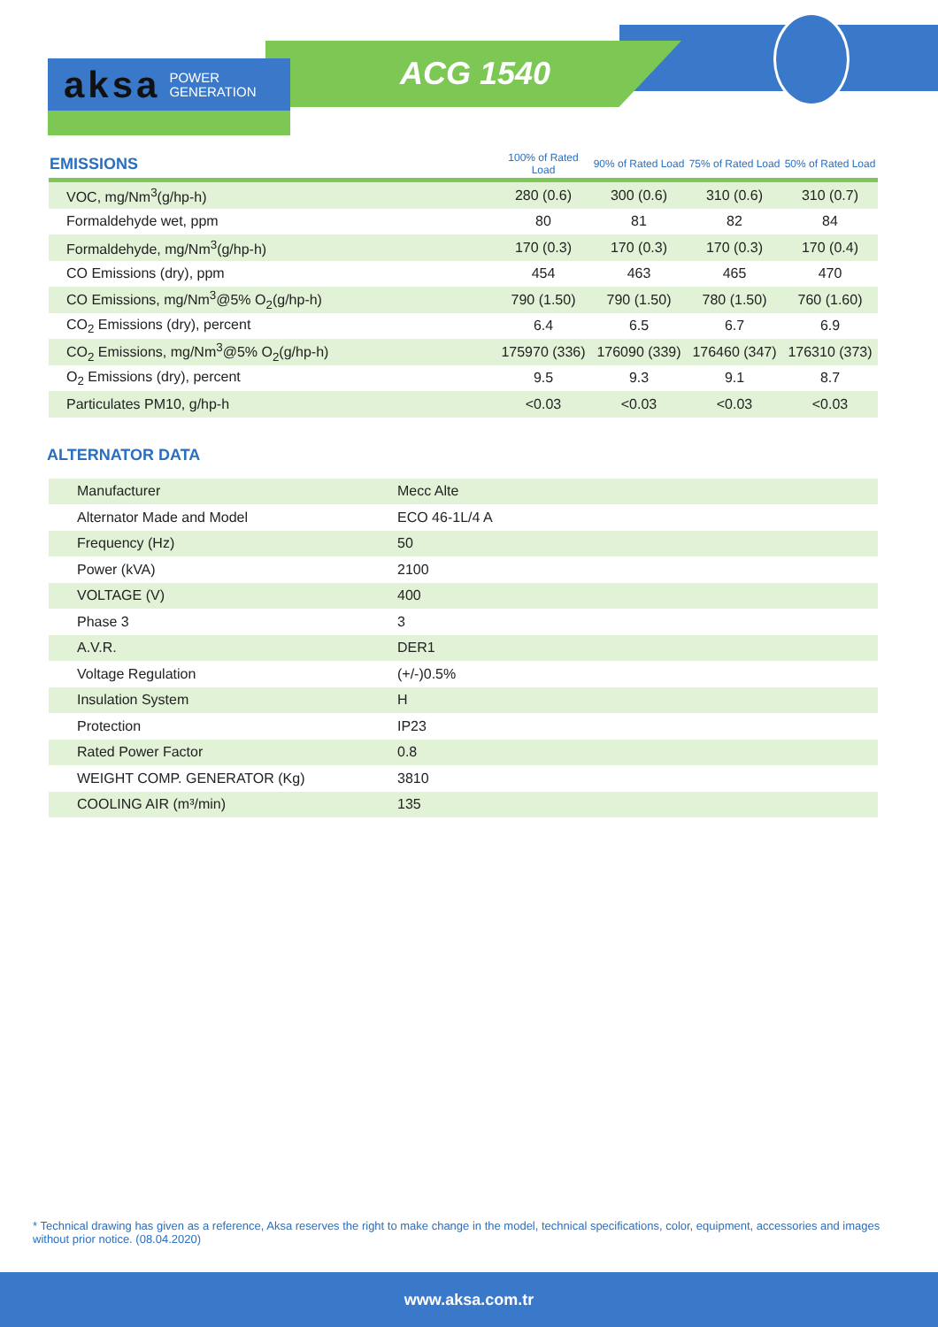aksa POWER
GENERATION
ACG 1540
| EMISSIONS | 100% of Rated Load | 90% of Rated Load | 75% of Rated Load | 50% of Rated Load |
| --- | --- | --- | --- | --- |
| VOC, mg/Nm<sup>3</sup>(g/hp-h) | 280 (0.6) | 300 (0.6) | 310 (0.6) | 310 (0.7) |
| Formaldehyde wet, ppm | 80 | 81 | 82 | 84 |
| Formaldehyde, mg/Nm<sup>3</sup>(g/hp-h) | 170 (0.3) | 170 (0.3) | 170 (0.3) | 170 (0.4) |
| CO Emissions (dry), ppm | 454 | 463 | 465 | 470 |
| CO Emissions, mg/Nm<sup>3</sup>@5% O<sub>2</sub>(g/hp-h) | 790 (1.50) | 790 (1.50) | 780 (1.50) | 760 (1.60) |
| CO<sub>2</sub> Emissions (dry), percent | 6.4 | 6.5 | 6.7 | 6.9 |
| CO<sub>2</sub> Emissions, mg/Nm<sup>3</sup>@5% O<sub>2</sub>(g/hp-h) | 175970 (336) | 176090 (339) | 176460 (347) | 176310 (373) |
| O<sub>2</sub> Emissions (dry), percent | 9.5 | 9.3 | 9.1 | 8.7 |
| Particulates PM10, g/hp-h | <0.03 | <0.03 | <0.03 | <0.03 |
ALTERNATOR DATA
| Manufacturer | Mecc Alte |
| Alternator Made and Model | ECO 46-1L/4 A |
| Frequency (Hz) | 50 |
| Power (kVA) | 2100 |
| VOLTAGE (V) | 400 |
| Phase 3 | 3 |
| A.V.R. | DER1 |
| Voltage Regulation | (+/-)0.5% |
| Insulation System | H |
| Protection | IP23 |
| Rated Power Factor | 0.8 |
| WEIGHT COMP. GENERATOR (Kg) | 3810 |
| COOLING AIR (m³/min) | 135 |
* Technical drawing has given as a reference, Aksa reserves the right to make change in the model, technical specifications, color, equipment, accessories and images without prior notice. (08.04.2020)
www.aksa.com.tr